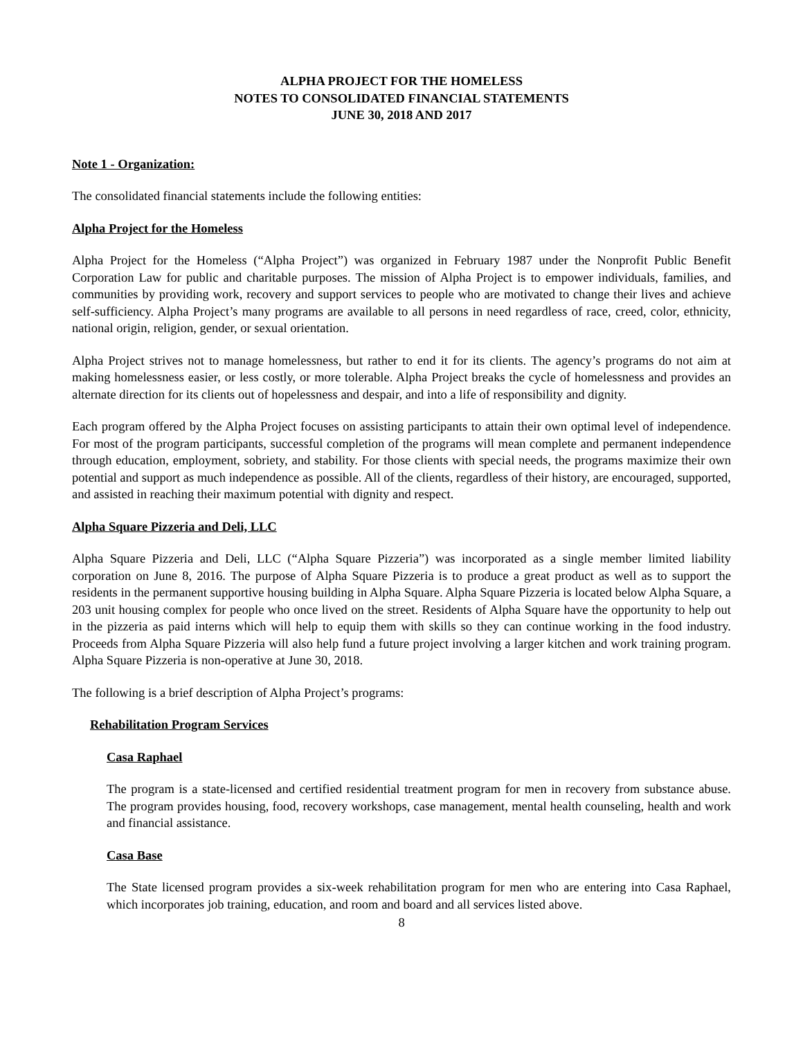ALPHA PROJECT FOR THE HOMELESS
NOTES TO CONSOLIDATED FINANCIAL STATEMENTS
JUNE 30, 2018 AND 2017
Note 1 - Organization:
The consolidated financial statements include the following entities:
Alpha Project for the Homeless
Alpha Project for the Homeless (“Alpha Project”) was organized in February 1987 under the Nonprofit Public Benefit Corporation Law for public and charitable purposes. The mission of Alpha Project is to empower individuals, families, and communities by providing work, recovery and support services to people who are motivated to change their lives and achieve self-sufficiency. Alpha Project’s many programs are available to all persons in need regardless of race, creed, color, ethnicity, national origin, religion, gender, or sexual orientation.
Alpha Project strives not to manage homelessness, but rather to end it for its clients. The agency’s programs do not aim at making homelessness easier, or less costly, or more tolerable. Alpha Project breaks the cycle of homelessness and provides an alternate direction for its clients out of hopelessness and despair, and into a life of responsibility and dignity.
Each program offered by the Alpha Project focuses on assisting participants to attain their own optimal level of independence. For most of the program participants, successful completion of the programs will mean complete and permanent independence through education, employment, sobriety, and stability. For those clients with special needs, the programs maximize their own potential and support as much independence as possible. All of the clients, regardless of their history, are encouraged, supported, and assisted in reaching their maximum potential with dignity and respect.
Alpha Square Pizzeria and Deli, LLC
Alpha Square Pizzeria and Deli, LLC (“Alpha Square Pizzeria”) was incorporated as a single member limited liability corporation on June 8, 2016. The purpose of Alpha Square Pizzeria is to produce a great product as well as to support the residents in the permanent supportive housing building in Alpha Square. Alpha Square Pizzeria is located below Alpha Square, a 203 unit housing complex for people who once lived on the street. Residents of Alpha Square have the opportunity to help out in the pizzeria as paid interns which will help to equip them with skills so they can continue working in the food industry. Proceeds from Alpha Square Pizzeria will also help fund a future project involving a larger kitchen and work training program. Alpha Square Pizzeria is non-operative at June 30, 2018.
The following is a brief description of Alpha Project’s programs:
Rehabilitation Program Services
Casa Raphael
The program is a state-licensed and certified residential treatment program for men in recovery from substance abuse. The program provides housing, food, recovery workshops, case management, mental health counseling, health and work and financial assistance.
Casa Base
The State licensed program provides a six-week rehabilitation program for men who are entering into Casa Raphael, which incorporates job training, education, and room and board and all services listed above.
8